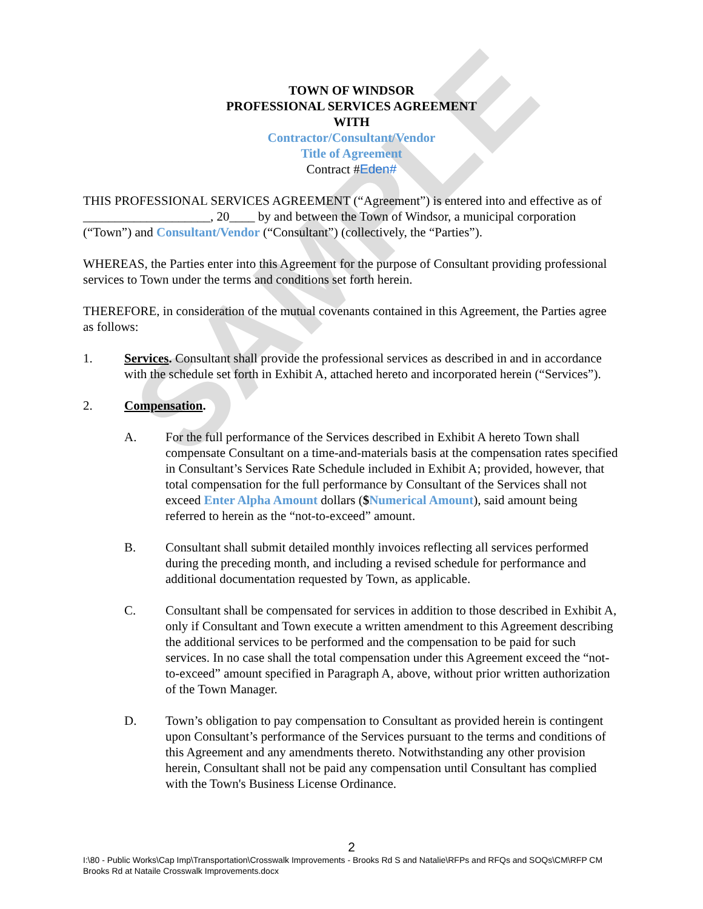SAMPLE
TOWN OF WINDSOR
PROFESSIONAL SERVICES AGREEMENT
WITH
Contractor/Consultant/Vendor
Title of Agreement
Contract #Eden#
THIS PROFESSIONAL SERVICES AGREEMENT (“Agreement”) is entered into and effective as of ____________________, 20____ by and between the Town of Windsor, a municipal corporation (“Town”) and Consultant/Vendor (“Consultant”) (collectively, the “Parties”).
WHEREAS, the Parties enter into this Agreement for the purpose of Consultant providing professional services to Town under the terms and conditions set forth herein.
THEREFORE, in consideration of the mutual covenants contained in this Agreement, the Parties agree as follows:
1. Services. Consultant shall provide the professional services as described in and in accordance with the schedule set forth in Exhibit A, attached hereto and incorporated herein (“Services”).
2. Compensation.
A. For the full performance of the Services described in Exhibit A hereto Town shall compensate Consultant on a time-and-materials basis at the compensation rates specified in Consultant’s Services Rate Schedule included in Exhibit A; provided, however, that total compensation for the full performance by Consultant of the Services shall not exceed Enter Alpha Amount dollars ($Numerical Amount), said amount being referred to herein as the “not-to-exceed” amount.
B. Consultant shall submit detailed monthly invoices reflecting all services performed during the preceding month, and including a revised schedule for performance and additional documentation requested by Town, as applicable.
C. Consultant shall be compensated for services in addition to those described in Exhibit A, only if Consultant and Town execute a written amendment to this Agreement describing the additional services to be performed and the compensation to be paid for such services. In no case shall the total compensation under this Agreement exceed the “not-to-exceed” amount specified in Paragraph A, above, without prior written authorization of the Town Manager.
D. Town’s obligation to pay compensation to Consultant as provided herein is contingent upon Consultant’s performance of the Services pursuant to the terms and conditions of this Agreement and any amendments thereto. Notwithstanding any other provision herein, Consultant shall not be paid any compensation until Consultant has complied with the Town's Business License Ordinance.
2
I:\80 - Public Works\Cap Imp\Transportation\Crosswalk Improvements - Brooks Rd S and Natalie\RFPs and RFQs and SOQs\CM\RFP CM Brooks Rd at Nataile Crosswalk Improvements.docx